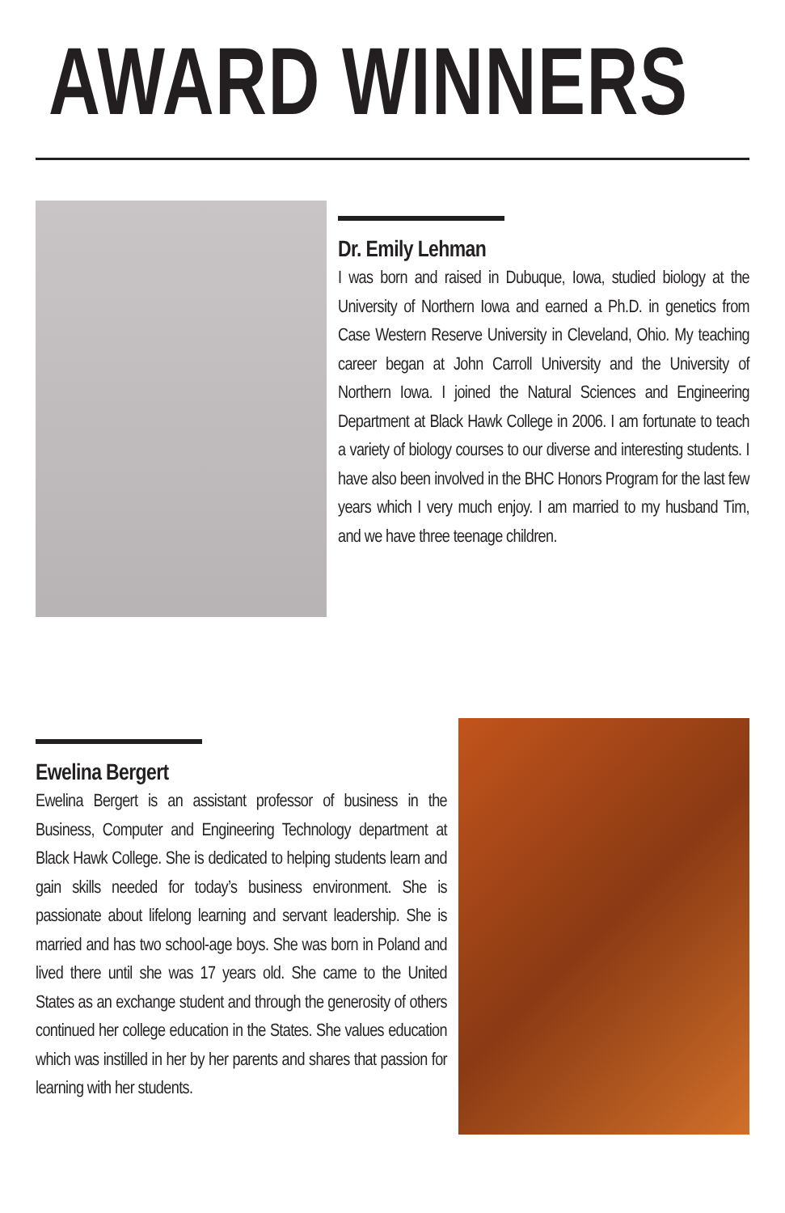AWARD WINNERS
Dr. Emily Lehman
I was born and raised in Dubuque, Iowa, studied biology at the University of Northern Iowa and earned a Ph.D. in genetics from Case Western Reserve University in Cleveland, Ohio. My teaching career began at John Carroll University and the University of Northern Iowa. I joined the Natural Sciences and Engineering Department at Black Hawk College in 2006. I am fortunate to teach a variety of biology courses to our diverse and interesting students. I have also been involved in the BHC Honors Program for the last few years which I very much enjoy. I am married to my husband Tim, and we have three teenage children.
Ewelina Bergert
Ewelina Bergert is an assistant professor of business in the Business, Computer and Engineering Technology department at Black Hawk College. She is dedicated to helping students learn and gain skills needed for today’s business environment. She is passionate about lifelong learning and servant leadership. She is married and has two school-age boys. She was born in Poland and lived there until she was 17 years old. She came to the United States as an exchange student and through the generosity of others continued her college education in the States. She values education which was instilled in her by her parents and shares that passion for learning with her students.